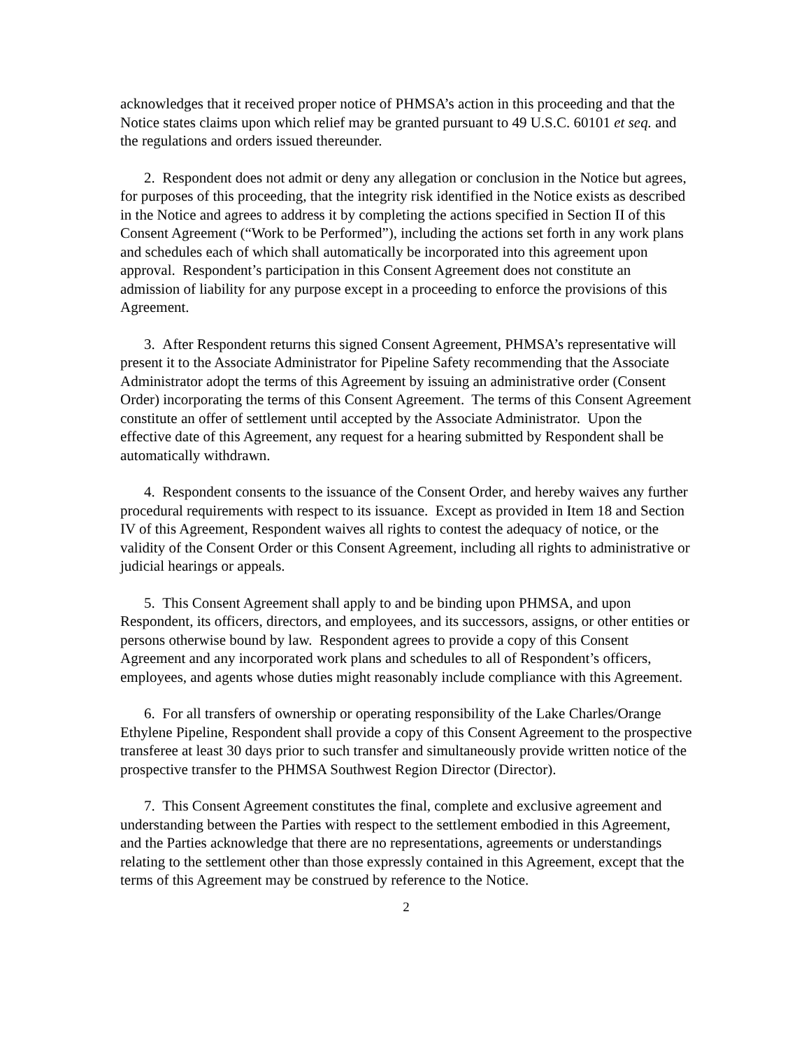acknowledges that it received proper notice of PHMSA’s action in this proceeding and that the Notice states claims upon which relief may be granted pursuant to 49 U.S.C. 60101 et seq. and the regulations and orders issued thereunder.
2. Respondent does not admit or deny any allegation or conclusion in the Notice but agrees, for purposes of this proceeding, that the integrity risk identified in the Notice exists as described in the Notice and agrees to address it by completing the actions specified in Section II of this Consent Agreement (“Work to be Performed”), including the actions set forth in any work plans and schedules each of which shall automatically be incorporated into this agreement upon approval. Respondent’s participation in this Consent Agreement does not constitute an admission of liability for any purpose except in a proceeding to enforce the provisions of this Agreement.
3. After Respondent returns this signed Consent Agreement, PHMSA’s representative will present it to the Associate Administrator for Pipeline Safety recommending that the Associate Administrator adopt the terms of this Agreement by issuing an administrative order (Consent Order) incorporating the terms of this Consent Agreement. The terms of this Consent Agreement constitute an offer of settlement until accepted by the Associate Administrator. Upon the effective date of this Agreement, any request for a hearing submitted by Respondent shall be automatically withdrawn.
4. Respondent consents to the issuance of the Consent Order, and hereby waives any further procedural requirements with respect to its issuance. Except as provided in Item 18 and Section IV of this Agreement, Respondent waives all rights to contest the adequacy of notice, or the validity of the Consent Order or this Consent Agreement, including all rights to administrative or judicial hearings or appeals.
5. This Consent Agreement shall apply to and be binding upon PHMSA, and upon Respondent, its officers, directors, and employees, and its successors, assigns, or other entities or persons otherwise bound by law. Respondent agrees to provide a copy of this Consent Agreement and any incorporated work plans and schedules to all of Respondent’s officers, employees, and agents whose duties might reasonably include compliance with this Agreement.
6. For all transfers of ownership or operating responsibility of the Lake Charles/Orange Ethylene Pipeline, Respondent shall provide a copy of this Consent Agreement to the prospective transferee at least 30 days prior to such transfer and simultaneously provide written notice of the prospective transfer to the PHMSA Southwest Region Director (Director).
7. This Consent Agreement constitutes the final, complete and exclusive agreement and understanding between the Parties with respect to the settlement embodied in this Agreement, and the Parties acknowledge that there are no representations, agreements or understandings relating to the settlement other than those expressly contained in this Agreement, except that the terms of this Agreement may be construed by reference to the Notice.
2